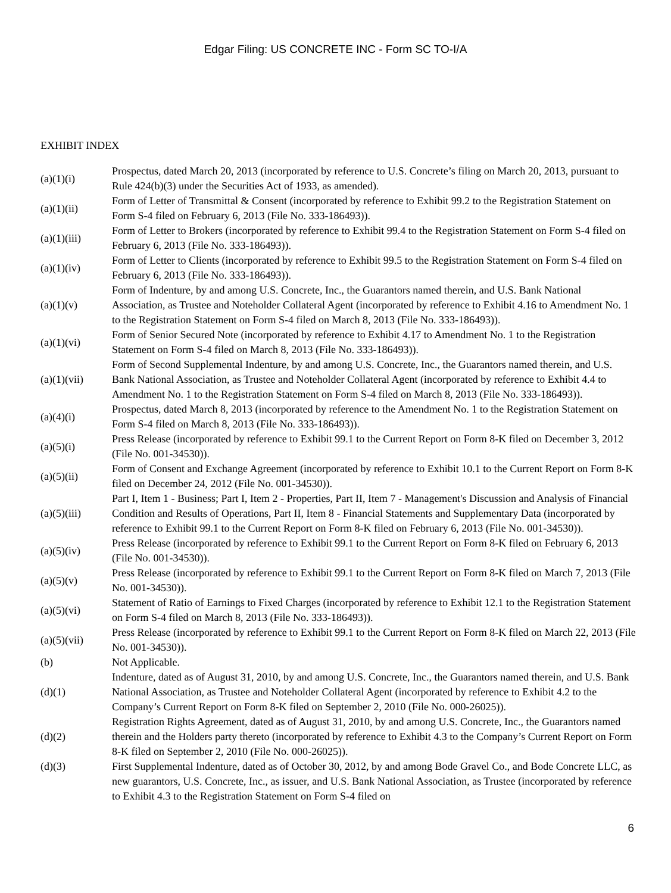Edgar Filing: US CONCRETE INC - Form SC TO-I/A
EXHIBIT INDEX
| (a)(1)(i) | Prospectus, dated March 20, 2013 (incorporated by reference to U.S. Concrete’s filing on March 20, 2013, pursuant to Rule 424(b)(3) under the Securities Act of 1933, as amended). |
| (a)(1)(ii) | Form of Letter of Transmittal & Consent (incorporated by reference to Exhibit 99.2 to the Registration Statement on Form S-4 filed on February 6, 2013 (File No. 333-186493)). |
| (a)(1)(iii) | Form of Letter to Brokers (incorporated by reference to Exhibit 99.4 to the Registration Statement on Form S-4 filed on February 6, 2013 (File No. 333-186493)). |
| (a)(1)(iv) | Form of Letter to Clients (incorporated by reference to Exhibit 99.5 to the Registration Statement on Form S-4 filed on February 6, 2013 (File No. 333-186493)). |
| (a)(1)(v) | Form of Indenture, by and among U.S. Concrete, Inc., the Guarantors named therein, and U.S. Bank National Association, as Trustee and Noteholder Collateral Agent (incorporated by reference to Exhibit 4.16 to Amendment No. 1 to the Registration Statement on Form S-4 filed on March 8, 2013 (File No. 333-186493)). |
| (a)(1)(vi) | Form of Senior Secured Note (incorporated by reference to Exhibit 4.17 to Amendment No. 1 to the Registration Statement on Form S-4 filed on March 8, 2013 (File No. 333-186493)). |
| (a)(1)(vii) | Form of Second Supplemental Indenture, by and among U.S. Concrete, Inc., the Guarantors named therein, and U.S. Bank National Association, as Trustee and Noteholder Collateral Agent (incorporated by reference to Exhibit 4.4 to Amendment No. 1 to the Registration Statement on Form S-4 filed on March 8, 2013 (File No. 333-186493)). |
| (a)(4)(i) | Prospectus, dated March 8, 2013 (incorporated by reference to the Amendment No. 1 to the Registration Statement on Form S-4 filed on March 8, 2013 (File No. 333-186493)). |
| (a)(5)(i) | Press Release (incorporated by reference to Exhibit 99.1 to the Current Report on Form 8-K filed on December 3, 2012 (File No. 001-34530)). |
| (a)(5)(ii) | Form of Consent and Exchange Agreement (incorporated by reference to Exhibit 10.1 to the Current Report on Form 8-K filed on December 24, 2012 (File No. 001-34530)). |
| (a)(5)(iii) | Part I, Item 1 - Business; Part I, Item 2 - Properties, Part II, Item 7 - Management's Discussion and Analysis of Financial Condition and Results of Operations, Part II, Item 8 - Financial Statements and Supplementary Data (incorporated by reference to Exhibit 99.1 to the Current Report on Form 8-K filed on February 6, 2013 (File No. 001-34530)). |
| (a)(5)(iv) | Press Release (incorporated by reference to Exhibit 99.1 to the Current Report on Form 8-K filed on February 6, 2013 (File No. 001-34530)). |
| (a)(5)(v) | Press Release (incorporated by reference to Exhibit 99.1 to the Current Report on Form 8-K filed on March 7, 2013 (File No. 001-34530)). |
| (a)(5)(vi) | Statement of Ratio of Earnings to Fixed Charges (incorporated by reference to Exhibit 12.1 to the Registration Statement on Form S-4 filed on March 8, 2013 (File No. 333-186493)). |
| (a)(5)(vii) | Press Release (incorporated by reference to Exhibit 99.1 to the Current Report on Form 8-K filed on March 22, 2013 (File No. 001-34530)). |
| (b) | Not Applicable. |
| (d)(1) | Indenture, dated as of August 31, 2010, by and among U.S. Concrete, Inc., the Guarantors named therein, and U.S. Bank National Association, as Trustee and Noteholder Collateral Agent (incorporated by reference to Exhibit 4.2 to the Company’s Current Report on Form 8-K filed on September 2, 2010 (File No. 000-26025)). |
| (d)(2) | Registration Rights Agreement, dated as of August 31, 2010, by and among U.S. Concrete, Inc., the Guarantors named therein and the Holders party thereto (incorporated by reference to Exhibit 4.3 to the Company’s Current Report on Form 8-K filed on September 2, 2010 (File No. 000-26025)). |
| (d)(3) | First Supplemental Indenture, dated as of October 30, 2012, by and among Bode Gravel Co., and Bode Concrete LLC, as new guarantors, U.S. Concrete, Inc., as issuer, and U.S. Bank National Association, as Trustee (incorporated by reference to Exhibit 4.3 to the Registration Statement on Form S-4 filed on |
6